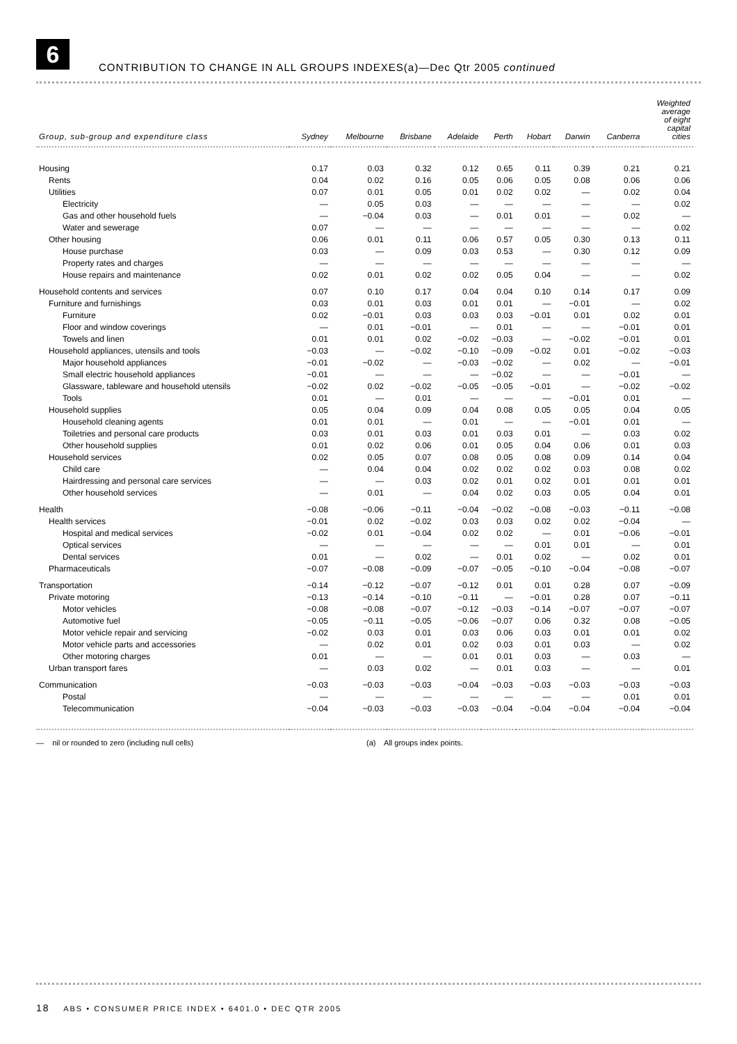6
CONTRIBUTION TO CHANGE IN ALL GROUPS INDEXES(a)—Dec Qtr 2005 continued
| Group, sub-group and expenditure class | Sydney | Melbourne | Brisbane | Adelaide | Perth | Hobart | Darwin | Canberra | Weighted average of eight capital cities |
| --- | --- | --- | --- | --- | --- | --- | --- | --- | --- |
| Housing | 0.17 | 0.03 | 0.32 | 0.12 | 0.65 | 0.11 | 0.39 | 0.21 | 0.21 |
| Rents | 0.04 | 0.02 | 0.16 | 0.05 | 0.06 | 0.05 | 0.08 | 0.06 | 0.06 |
| Utilities | 0.07 | 0.01 | 0.05 | 0.01 | 0.02 | 0.02 | — | 0.02 | 0.04 |
| Electricity | — | 0.05 | 0.03 | — | — | — | — | — | 0.02 |
| Gas and other household fuels | — | −0.04 | 0.03 | — | 0.01 | 0.01 | — | 0.02 | — |
| Water and sewerage | 0.07 | — | — | — | — | — | — | — | 0.02 |
| Other housing | 0.06 | 0.01 | 0.11 | 0.06 | 0.57 | 0.05 | 0.30 | 0.13 | 0.11 |
| House purchase | 0.03 | — | 0.09 | 0.03 | 0.53 | — | 0.30 | 0.12 | 0.09 |
| Property rates and charges | — | — | — | — | — | — | — | — | — |
| House repairs and maintenance | 0.02 | 0.01 | 0.02 | 0.02 | 0.05 | 0.04 | — | — | 0.02 |
| Household contents and services | 0.07 | 0.10 | 0.17 | 0.04 | 0.04 | 0.10 | 0.14 | 0.17 | 0.09 |
| Furniture and furnishings | 0.03 | 0.01 | 0.03 | 0.01 | 0.01 | — | −0.01 | — | 0.02 |
| Furniture | 0.02 | −0.01 | 0.03 | 0.03 | 0.03 | −0.01 | 0.01 | 0.02 | 0.01 |
| Floor and window coverings | — | 0.01 | −0.01 | — | 0.01 | — | — | −0.01 | 0.01 |
| Towels and linen | 0.01 | 0.01 | 0.02 | −0.02 | −0.03 | — | −0.02 | −0.01 | 0.01 |
| Household appliances, utensils and tools | −0.03 | — | −0.02 | −0.10 | −0.09 | −0.02 | 0.01 | −0.02 | −0.03 |
| Major household appliances | −0.01 | −0.02 | — | −0.03 | −0.02 | — | 0.02 | — | −0.01 |
| Small electric household appliances | −0.01 | — | — | — | −0.02 | — | — | −0.01 | — |
| Glassware, tableware and household utensils | −0.02 | 0.02 | −0.02 | −0.05 | −0.05 | −0.01 | — | −0.02 | −0.02 |
| Tools | 0.01 | — | 0.01 | — | — | — | −0.01 | 0.01 | — |
| Household supplies | 0.05 | 0.04 | 0.09 | 0.04 | 0.08 | 0.05 | 0.05 | 0.04 | 0.05 |
| Household cleaning agents | 0.01 | 0.01 | — | 0.01 | — | — | −0.01 | 0.01 | — |
| Toiletries and personal care products | 0.03 | 0.01 | 0.03 | 0.01 | 0.03 | 0.01 | — | 0.03 | 0.02 |
| Other household supplies | 0.01 | 0.02 | 0.06 | 0.01 | 0.05 | 0.04 | 0.06 | 0.01 | 0.03 |
| Household services | 0.02 | 0.05 | 0.07 | 0.08 | 0.05 | 0.08 | 0.09 | 0.14 | 0.04 |
| Child care | — | 0.04 | 0.04 | 0.02 | 0.02 | 0.02 | 0.03 | 0.08 | 0.02 |
| Hairdressing and personal care services | — | — | 0.03 | 0.02 | 0.01 | 0.02 | 0.01 | 0.01 | 0.01 |
| Other household services | — | 0.01 | — | 0.04 | 0.02 | 0.03 | 0.05 | 0.04 | 0.01 |
| Health | −0.08 | −0.06 | −0.11 | −0.04 | −0.02 | −0.08 | −0.03 | −0.11 | −0.08 |
| Health services | −0.01 | 0.02 | −0.02 | 0.03 | 0.03 | 0.02 | 0.02 | −0.04 | — |
| Hospital and medical services | −0.02 | 0.01 | −0.04 | 0.02 | 0.02 | — | 0.01 | −0.06 | −0.01 |
| Optical services | — | — | — | — | — | 0.01 | 0.01 | — | 0.01 |
| Dental services | 0.01 | — | 0.02 | — | 0.01 | 0.02 | — | 0.02 | 0.01 |
| Pharmaceuticals | −0.07 | −0.08 | −0.09 | −0.07 | −0.05 | −0.10 | −0.04 | −0.08 | −0.07 |
| Transportation | −0.14 | −0.12 | −0.07 | −0.12 | 0.01 | 0.01 | 0.28 | 0.07 | −0.09 |
| Private motoring | −0.13 | −0.14 | −0.10 | −0.11 | — | −0.01 | 0.28 | 0.07 | −0.11 |
| Motor vehicles | −0.08 | −0.08 | −0.07 | −0.12 | −0.03 | −0.14 | −0.07 | −0.07 | −0.07 |
| Automotive fuel | −0.05 | −0.11 | −0.05 | −0.06 | −0.07 | 0.06 | 0.32 | 0.08 | −0.05 |
| Motor vehicle repair and servicing | −0.02 | 0.03 | 0.01 | 0.03 | 0.06 | 0.03 | 0.01 | 0.01 | 0.02 |
| Motor vehicle parts and accessories | — | 0.02 | 0.01 | 0.02 | 0.03 | 0.01 | 0.03 | — | 0.02 |
| Other motoring charges | 0.01 | — | — | 0.01 | 0.01 | 0.03 | — | 0.03 | — |
| Urban transport fares | — | 0.03 | 0.02 | — | 0.01 | 0.03 | — | — | 0.01 |
| Communication | −0.03 | −0.03 | −0.03 | −0.04 | −0.03 | −0.03 | −0.03 | −0.03 | −0.03 |
| Postal | — | — | — | — | — | — | — | 0.01 | 0.01 |
| Telecommunication | −0.04 | −0.03 | −0.03 | −0.03 | −0.04 | −0.04 | −0.04 | −0.04 | −0.04 |
— nil or rounded to zero (including null cells) (a) All groups index points.
18 ABS • CONSUMER PRICE INDEX • 6401.0 • DEC QTR 2005